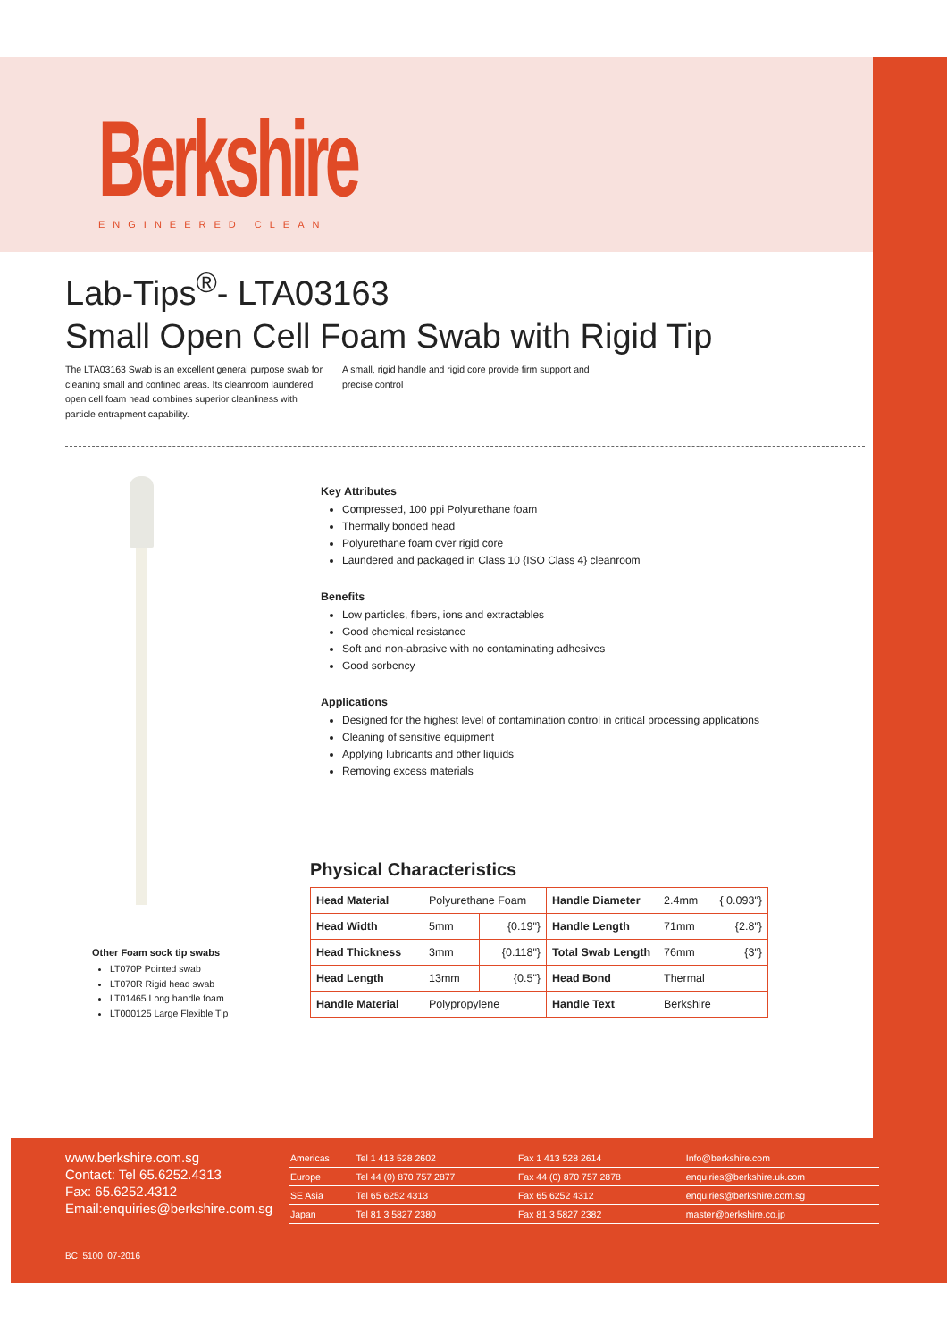Berkshire
ENGINEERED CLEAN
Lab-Tips<sup>®</sup>- LTA03163
Small Open Cell Foam Swab with Rigid Tip
The LTA03163 Swab is an excellent general purpose swab for cleaning small and confined areas. Its cleanroom laundered open cell foam head combines superior cleanliness with particle entrapment capability.
A small, rigid handle and rigid core provide firm support and precise control
Key Attributes
Compressed, 100 ppi Polyurethane foam
Thermally bonded head
Polyurethane foam over rigid core
Laundered and packaged in Class 10 {ISO Class 4} cleanroom
Benefits
Low particles, fibers, ions and extractables
Good chemical resistance
Soft and non-abrasive with no contaminating adhesives
Good sorbency
Applications
Designed for the highest level of contamination control in critical processing applications
Cleaning of sensitive equipment
Applying lubricants and other liquids
Removing excess materials
Other Foam sock tip swabs
LT070P Pointed swab
LT070R Rigid head swab
LT01465 Long handle foam
LT000125 Large Flexible Tip
Physical Characteristics
| Head Material | Polyurethane Foam | | Handle Diameter | 2.4mm | { 0.093"} |
| Head Width | 5mm | {0.19"} | Handle Length | 71mm | {2.8"} |
| Head Thickness | 3mm | {0.118"} | Total Swab Length | 76mm | {3"} |
| Head Length | 13mm | {0.5"} | Head Bond | Thermal | |
| Handle Material | Polypropylene | | Handle Text | Berkshire | |
www.berkshire.com.sg
Contact: Tel 65.6252.4313
Fax: 65.6252.4312
Email:enquiries@berkshire.com.sg
| Americas | Tel 1 413 528 2602 | Fax 1 413 528 2614 | Info@berkshire.com |
| Europe | Tel 44 (0) 870 757 2877 | Fax 44 (0) 870 757 2878 | enquiries@berkshire.uk.com |
| SE Asia | Tel 65 6252 4313 | Fax 65 6252 4312 | enquiries@berkshire.com.sg |
| Japan | Tel 81 3 5827 2380 | Fax 81 3 5827 2382 | master@berkshire.co.jp |
BC_5100_07-2016